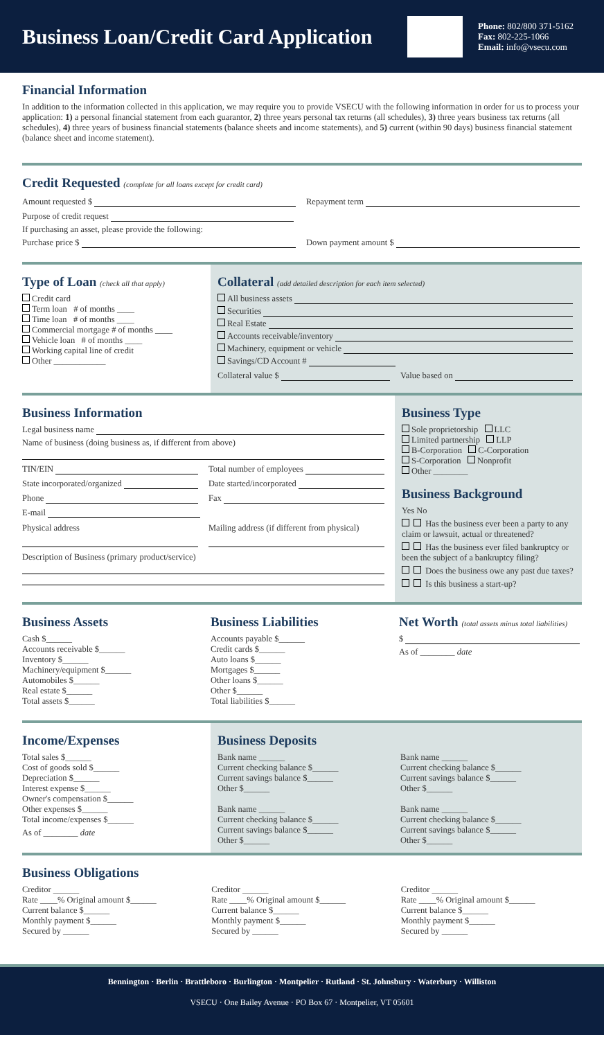Business Loan/Credit Card Application
Phone: 802/800 371-5162
Fax: 802-225-1066
Email: info@vsecu.com
Financial Information
In addition to the information collected in this application, we may require you to provide VSECU with the following information in order for us to process your application: 1) a personal financial statement from each guarantor, 2) three years personal tax returns (all schedules), 3) three years business tax returns (all schedules), 4) three years of business financial statements (balance sheets and income statements), and 5) current (within 90 days) business financial statement (balance sheet and income statement).
Credit Requested (complete for all loans except for credit card)
Amount requested $ Repayment term
Purpose of credit request
If purchasing an asset, please provide the following:
Purchase price $ Down payment amount $
Type of Loan (check all that apply)
Credit card
Term loan # of months ____
Time loan # of months ____
Commercial mortgage # of months ____
Vehicle loan # of months ____
Working capital line of credit
Other ____________
Collateral (add detailed description for each item selected)
All business assets
Securities
Real Estate
Accounts receivable/inventory
Machinery, equipment or vehicle
Savings/CD Account #
Collateral value $ Value based on
Business Information
Legal business name
Name of business (doing business as, if different from above)
TIN/EIN Total number of employees
State incorporated/organized Date started/incorporated
Phone Fax
E-mail
Physical address Mailing address (if different from physical)
Description of Business (primary product/service)
Business Type
Sole proprietorship LLC
Limited partnership LLP
B-Corporation C-Corporation
S-Corporation Nonprofit
Other ________
Business Background
Yes No
Has the business ever been a party to any claim or lawsuit, actual or threatened?
Has the business ever filed bankruptcy or been the subject of a bankruptcy filing?
Does the business owe any past due taxes?
Is this business a start-up?
Business Assets
Cash $______
Accounts receivable $______
Inventory $______
Machinery/equipment $______
Automobiles $______
Real estate $______
Total assets $______
Business Liabilities
Accounts payable $______
Credit cards $______
Auto loans $______
Mortgages $______
Other loans $______
Other $______
Total liabilities $______
Net Worth (total assets minus total liabilities)
$
As of ________ date
Income/Expenses
Total sales $______
Cost of goods sold $______
Depreciation $______
Interest expense $______
Owner's compensation $______
Other expenses $______
Total income/expenses $______
As of ________ date
Business Deposits
Bank name ______
Current checking balance $______
Current savings balance $______
Other $______
Bank name ______
Current checking balance $______
Current savings balance $______
Other $______
Bank name ______
Current checking balance $______
Current savings balance $______
Other $______
Bank name ______
Current checking balance $______
Current savings balance $______
Other $______
Business Obligations
Creditor ______
Rate ____% Original amount $______
Current balance $______
Monthly payment $______
Secured by ______
Creditor ______
Rate ____% Original amount $______
Current balance $______
Monthly payment $______
Secured by ______
Creditor ______
Rate ____% Original amount $______
Current balance $______
Monthly payment $______
Secured by ______
Bennington · Berlin · Brattleboro · Burlington · Montpelier · Rutland · St. Johnsbury · Waterbury · Williston
VSECU · One Bailey Avenue · PO Box 67 · Montpelier, VT 05601